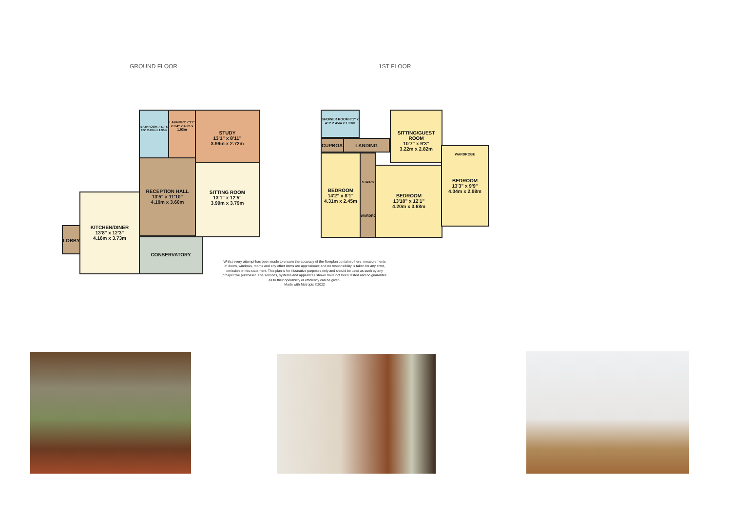GROUND FLOOR 1ST FLOOR
BATHROOM 7'11" x 6'5" 2.40m x 1.96m
LAUNDRY 7'11" x 6'4" 2.40m x 1.93m
STUDY
13'1" x 8'11"
3.99m x 2.72m
RECEPTION HALL
13'5" x 11'10"
4.10m x 3.60m
SITTING ROOM
13'1" x 12'5"
3.99m x 3.79m
KITCHEN/DINER
13'8" x 12'3"
4.16m x 3.73m
LOBBY
CONSERVATORY
SHOWER ROOM 8'1" x 4'3" 2.45m x 1.31m
CUPBOARD LANDING
SITTING/GUEST ROOM
10'7" x 9'3"
3.22m x 2.82m
BEDROOM
14'2" x 8'1"
4.31m x 2.45m
STAIRS
WARDROBE
BEDROOM
13'10" x 12'1"
4.20m x 3.68m
WARDROBE
BEDROOM
13'3" x 9'9"
4.04m x 2.98m
Whilst every attempt has been made to ensure the accuracy of the floorplan contained here, measurements of doors, windows, rooms and any other items are approximate and no responsibility is taken for any error, omission or mis-statement. This plan is for illustrative purposes only and should be used as such by any prospective purchaser. The services, systems and appliances shown have not been tested and no guarantee as to their operability or efficiency can be given.
Made with Metropix ©2022